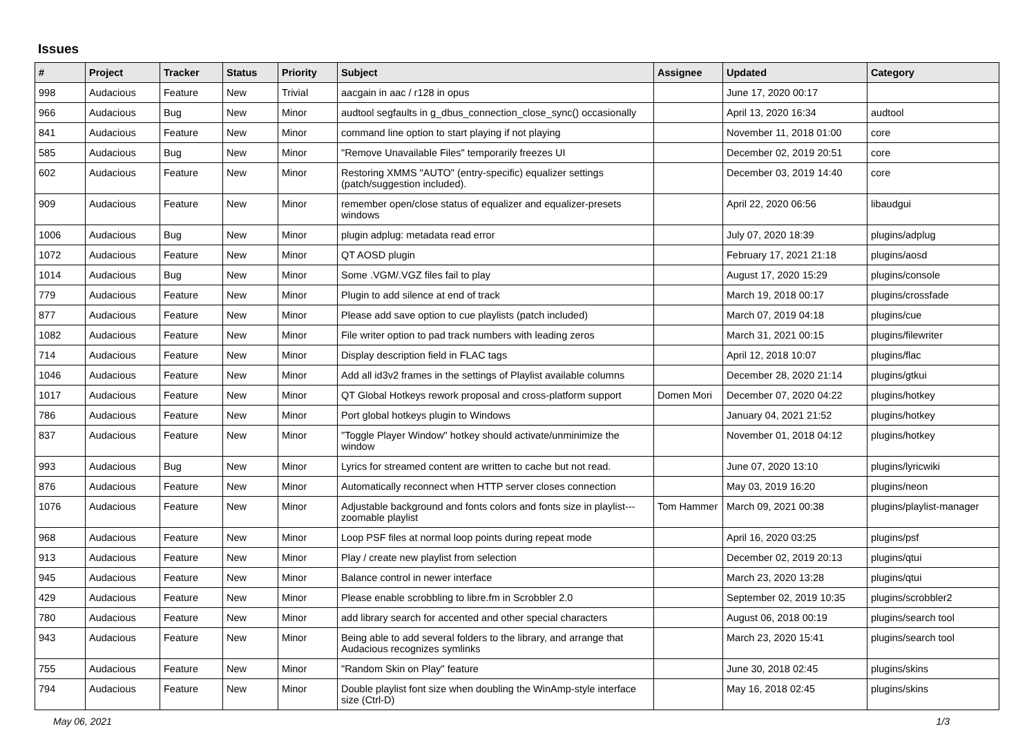Issues
| # | Project | Tracker | Status | Priority | Subject | Assignee | Updated | Category |
| --- | --- | --- | --- | --- | --- | --- | --- | --- |
| 998 | Audacious | Feature | New | Trivial | aacgain in aac / r128 in opus | | June 17, 2020 00:17 | |
| 966 | Audacious | Bug | New | Minor | audtool segfaults in g_dbus_connection_close_sync() occasionally | | April 13, 2020 16:34 | audtool |
| 841 | Audacious | Feature | New | Minor | command line option to start playing if not playing | | November 11, 2018 01:00 | core |
| 585 | Audacious | Bug | New | Minor | "Remove Unavailable Files" temporarily freezes UI | | December 02, 2019 20:51 | core |
| 602 | Audacious | Feature | New | Minor | Restoring XMMS "AUTO" (entry-specific) equalizer settings (patch/suggestion included). | | December 03, 2019 14:40 | core |
| 909 | Audacious | Feature | New | Minor | remember open/close status of equalizer and equalizer-presets windows | | April 22, 2020 06:56 | libaudgui |
| 1006 | Audacious | Bug | New | Minor | plugin adplug: metadata read error | | July 07, 2020 18:39 | plugins/adplug |
| 1072 | Audacious | Feature | New | Minor | QT AOSD plugin | | February 17, 2021 21:18 | plugins/aosd |
| 1014 | Audacious | Bug | New | Minor | Some .VGM/.VGZ files fail to play | | August 17, 2020 15:29 | plugins/console |
| 779 | Audacious | Feature | New | Minor | Plugin to add silence at end of track | | March 19, 2018 00:17 | plugins/crossfade |
| 877 | Audacious | Feature | New | Minor | Please add save option to cue playlists (patch included) | | March 07, 2019 04:18 | plugins/cue |
| 1082 | Audacious | Feature | New | Minor | File writer option to pad track numbers with leading zeros | | March 31, 2021 00:15 | plugins/filewriter |
| 714 | Audacious | Feature | New | Minor | Display description field in FLAC tags | | April 12, 2018 10:07 | plugins/flac |
| 1046 | Audacious | Feature | New | Minor | Add all id3v2 frames in the settings of Playlist available columns | | December 28, 2020 21:14 | plugins/gtkui |
| 1017 | Audacious | Feature | New | Minor | QT Global Hotkeys rework proposal and cross-platform support | Domen Mori | December 07, 2020 04:22 | plugins/hotkey |
| 786 | Audacious | Feature | New | Minor | Port global hotkeys plugin to Windows | | January 04, 2021 21:52 | plugins/hotkey |
| 837 | Audacious | Feature | New | Minor | "Toggle Player Window" hotkey should activate/unminimize the window | | November 01, 2018 04:12 | plugins/hotkey |
| 993 | Audacious | Bug | New | Minor | Lyrics for streamed content are written to cache but not read. | | June 07, 2020 13:10 | plugins/lyricwiki |
| 876 | Audacious | Feature | New | Minor | Automatically reconnect when HTTP server closes connection | | May 03, 2019 16:20 | plugins/neon |
| 1076 | Audacious | Feature | New | Minor | Adjustable background and fonts colors and fonts size in playlist---zoomable playlist | Tom Hammer | March 09, 2021 00:38 | plugins/playlist-manager |
| 968 | Audacious | Feature | New | Minor | Loop PSF files at normal loop points during repeat mode | | April 16, 2020 03:25 | plugins/psf |
| 913 | Audacious | Feature | New | Minor | Play / create new playlist from selection | | December 02, 2019 20:13 | plugins/qtui |
| 945 | Audacious | Feature | New | Minor | Balance control in newer interface | | March 23, 2020 13:28 | plugins/qtui |
| 429 | Audacious | Feature | New | Minor | Please enable scrobbling to libre.fm in Scrobbler 2.0 | | September 02, 2019 10:35 | plugins/scrobbler2 |
| 780 | Audacious | Feature | New | Minor | add library search for accented and other special characters | | August 06, 2018 00:19 | plugins/search tool |
| 943 | Audacious | Feature | New | Minor | Being able to add several folders to the library, and arrange that Audacious recognizes symlinks | | March 23, 2020 15:41 | plugins/search tool |
| 755 | Audacious | Feature | New | Minor | "Random Skin on Play" feature | | June 30, 2018 02:45 | plugins/skins |
| 794 | Audacious | Feature | New | Minor | Double playlist font size when doubling the WinAmp-style interface size (Ctrl-D) | | May 16, 2018 02:45 | plugins/skins |
May 06, 2021 1/3